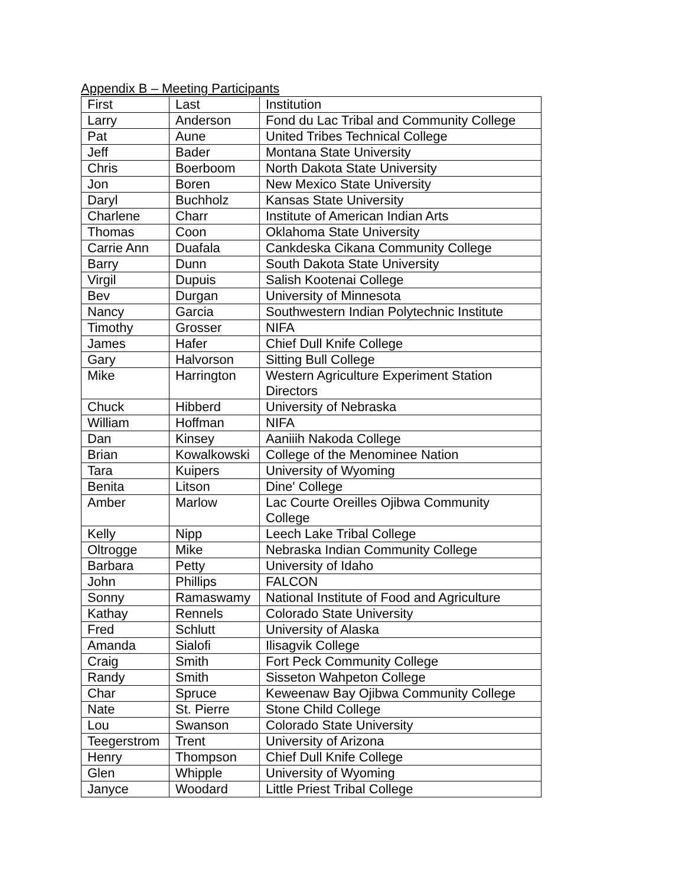Appendix B – Meeting Participants
| First | Last | Institution |
| Larry | Anderson | Fond du Lac Tribal and Community College |
| Pat | Aune | United Tribes Technical College |
| Jeff | Bader | Montana State University |
| Chris | Boerboom | North Dakota State University |
| Jon | Boren | New Mexico State University |
| Daryl | Buchholz | Kansas State University |
| Charlene | Charr | Institute of American Indian Arts |
| Thomas | Coon | Oklahoma State University |
| Carrie Ann | Duafala | Cankdeska Cikana Community College |
| Barry | Dunn | South Dakota State University |
| Virgil | Dupuis | Salish Kootenai College |
| Bev | Durgan | University of Minnesota |
| Nancy | Garcia | Southwestern Indian Polytechnic Institute |
| Timothy | Grosser | NIFA |
| James | Hafer | Chief Dull Knife College |
| Gary | Halvorson | Sitting Bull College |
| Mike | Harrington | Western Agriculture Experiment Station Directors |
| Chuck | Hibberd | University of Nebraska |
| William | Hoffman | NIFA |
| Dan | Kinsey | Aaniiih Nakoda College |
| Brian | Kowalkowski | College of the Menominee Nation |
| Tara | Kuipers | University of Wyoming |
| Benita | Litson | Dine' College |
| Amber | Marlow | Lac Courte Oreilles Ojibwa Community College |
| Kelly | Nipp | Leech Lake Tribal College |
| Oltrogge | Mike | Nebraska Indian Community College |
| Barbara | Petty | University of Idaho |
| John | Phillips | FALCON |
| Sonny | Ramaswamy | National Institute of Food and Agriculture |
| Kathay | Rennels | Colorado State University |
| Fred | Schlutt | University of Alaska |
| Amanda | Sialofi | Ilisagvik College |
| Craig | Smith | Fort Peck Community College |
| Randy | Smith | Sisseton Wahpeton College |
| Char | Spruce | Keweenaw Bay Ojibwa Community College |
| Nate | St. Pierre | Stone Child College |
| Lou | Swanson | Colorado State University |
| Teegerstrom | Trent | University of Arizona |
| Henry | Thompson | Chief Dull Knife College |
| Glen | Whipple | University of Wyoming |
| Janyce | Woodard | Little Priest Tribal College |